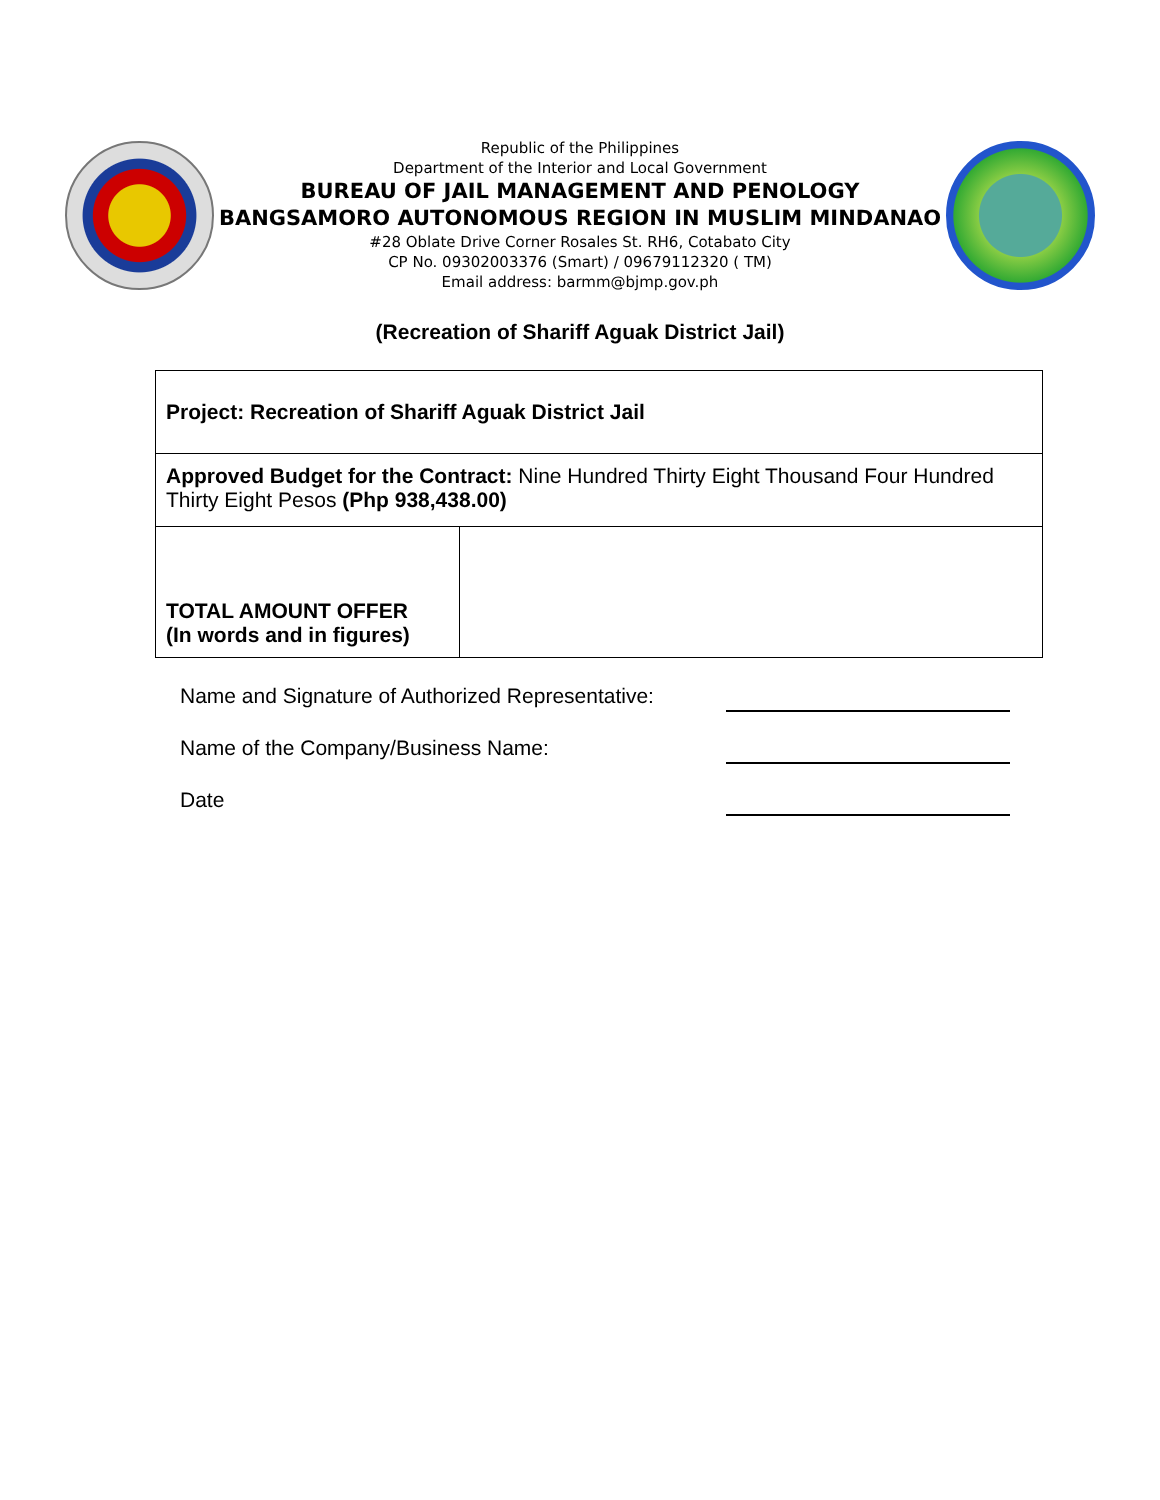Republic of the Philippines
Department of the Interior and Local Government
BUREAU OF JAIL MANAGEMENT AND PENOLOGY
BANGSAMORO AUTONOMOUS REGION IN MUSLIM MINDANAO
#28 Oblate Drive Corner Rosales St. RH6, Cotabato City
CP No. 09302003376 (Smart) / 09679112320 ( TM)
Email address: barmm@bjmp.gov.ph
(Recreation of Shariff Aguak District Jail)
| Project: Recreation of Shariff Aguak District Jail | |
| Approved Budget for the Contract: Nine Hundred Thirty Eight Thousand Four Hundred Thirty Eight Pesos (Php 938,438.00) | |
| TOTAL AMOUNT OFFER (In words and in figures) | |
Name and Signature of Authorized Representative:
Name of the Company/Business Name:
Date